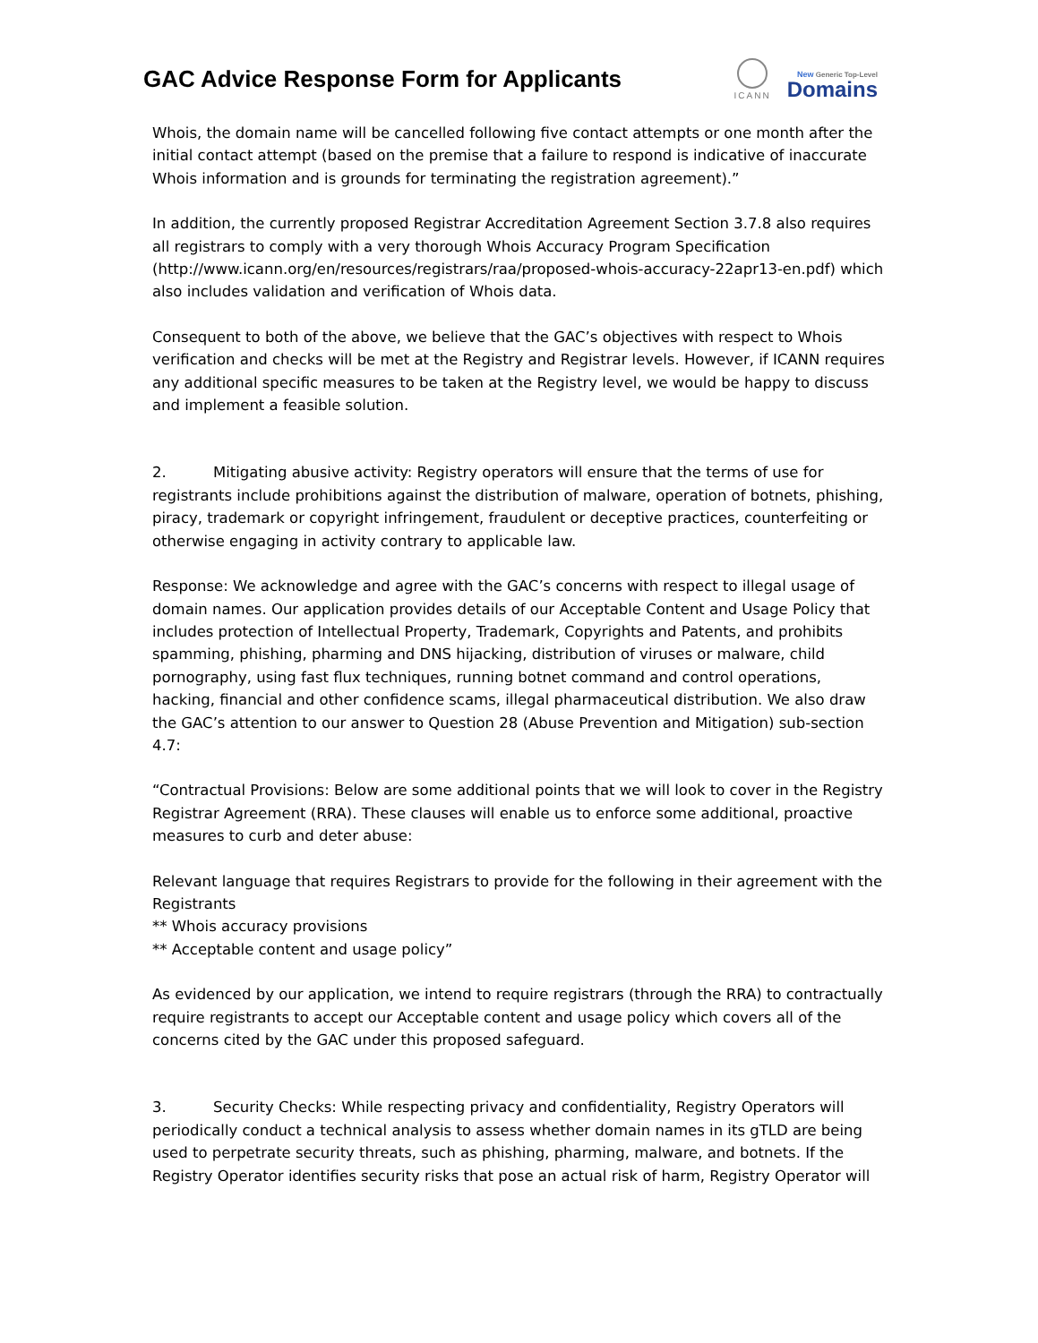GAC Advice Response Form for Applicants
ICANN
New Generic Top-Level
Domains
Whois, the domain name will be cancelled following five contact attempts or one month after the initial contact attempt (based on the premise that a failure to respond is indicative of inaccurate Whois information and is grounds for terminating the registration agreement).”
In addition, the currently proposed Registrar Accreditation Agreement Section 3.7.8 also requires all registrars to comply with a very thorough Whois Accuracy Program Specification (http://www.icann.org/en/resources/registrars/raa/proposed-whois-accuracy-22apr13-en.pdf) which also includes validation and verification of Whois data.
Consequent to both of the above, we believe that the GAC’s objectives with respect to Whois verification and checks will be met at the Registry and Registrar levels. However, if ICANN requires any additional specific measures to be taken at the Registry level, we would be happy to discuss and implement a feasible solution.
2. Mitigating abusive activity: Registry operators will ensure that the terms of use for registrants include prohibitions against the distribution of malware, operation of botnets, phishing, piracy, trademark or copyright infringement, fraudulent or deceptive practices, counterfeiting or otherwise engaging in activity contrary to applicable law.
Response: We acknowledge and agree with the GAC’s concerns with respect to illegal usage of domain names. Our application provides details of our Acceptable Content and Usage Policy that includes protection of Intellectual Property, Trademark, Copyrights and Patents, and prohibits spamming, phishing, pharming and DNS hijacking, distribution of viruses or malware, child pornography, using fast flux techniques, running botnet command and control operations, hacking, financial and other confidence scams, illegal pharmaceutical distribution. We also draw the GAC’s attention to our answer to Question 28 (Abuse Prevention and Mitigation) sub-section 4.7:
“Contractual Provisions: Below are some additional points that we will look to cover in the Registry Registrar Agreement (RRA). These clauses will enable us to enforce some additional, proactive measures to curb and deter abuse:
Relevant language that requires Registrars to provide for the following in their agreement with the Registrants
** Whois accuracy provisions
** Acceptable content and usage policy”
As evidenced by our application, we intend to require registrars (through the RRA) to contractually require registrants to accept our Acceptable content and usage policy which covers all of the concerns cited by the GAC under this proposed safeguard.
3. Security Checks: While respecting privacy and confidentiality, Registry Operators will periodically conduct a technical analysis to assess whether domain names in its gTLD are being used to perpetrate security threats, such as phishing, pharming, malware, and botnets. If the Registry Operator identifies security risks that pose an actual risk of harm, Registry Operator will